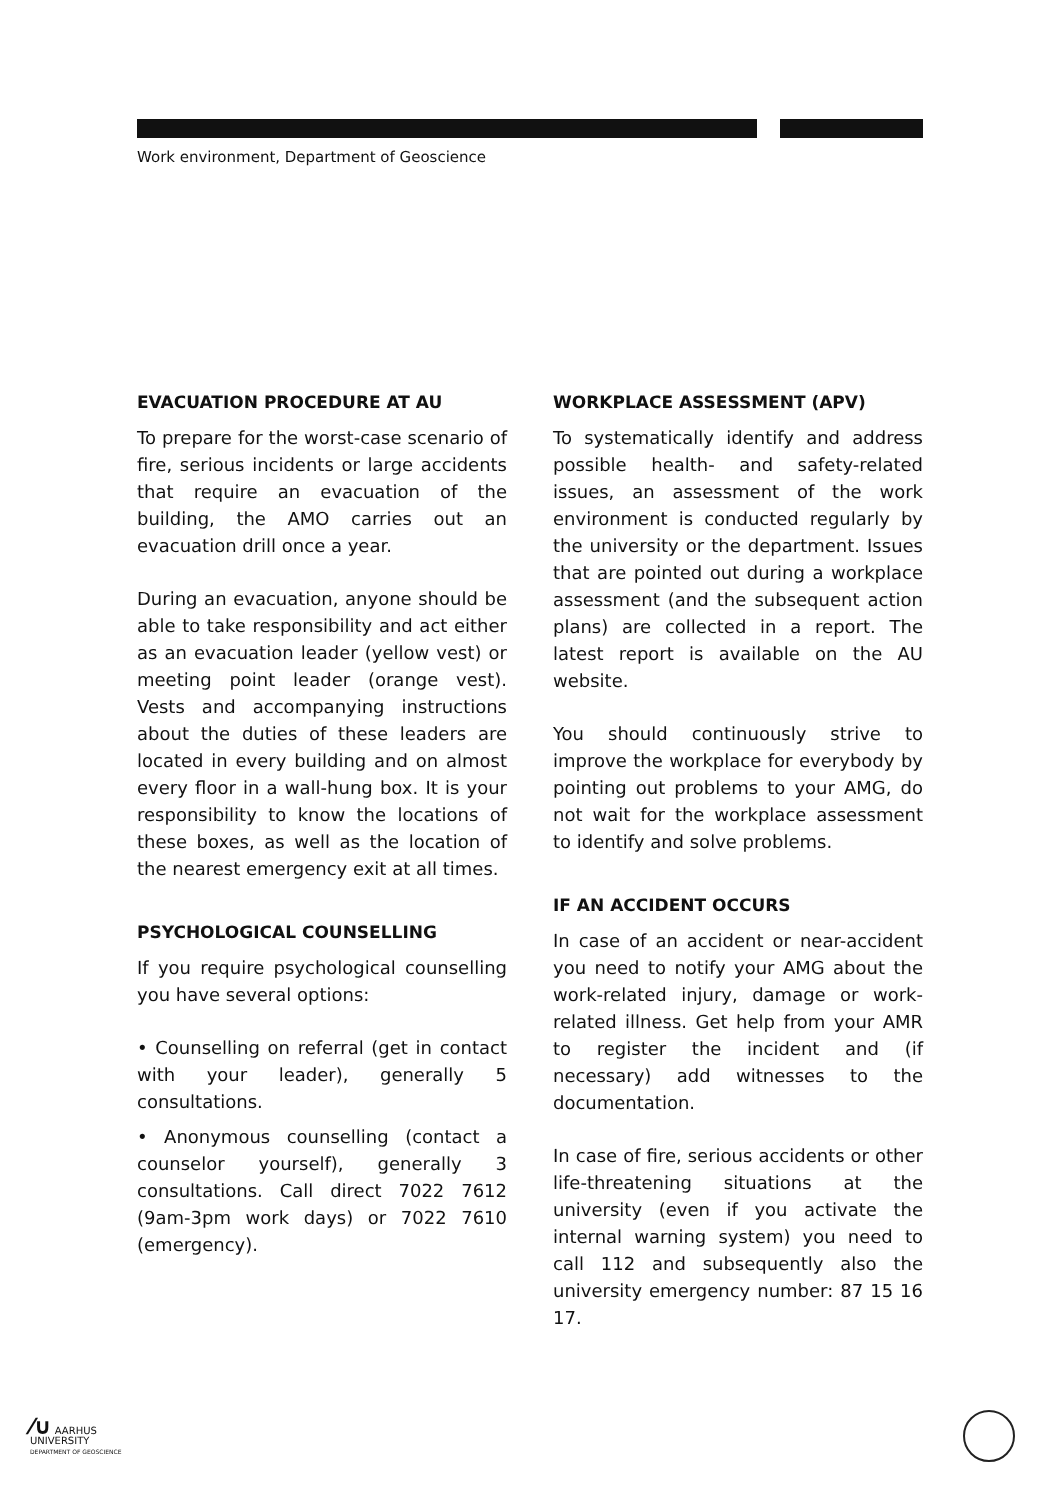Work environment, Department of Geoscience
EVACUATION PROCEDURE AT AU
To prepare for the worst-case scenario of fire, serious incidents or large accidents that require an evacuation of the building, the AMO carries out an evacuation drill once a year.
During an evacuation, anyone should be able to take responsibility and act either as an evacuation leader (yellow vest) or meeting point leader (orange vest). Vests and accompanying instructions about the duties of these leaders are located in every building and on almost every floor in a wall-hung box. It is your responsibility to know the locations of these boxes, as well as the location of the nearest emergency exit at all times.
PSYCHOLOGICAL COUNSELLING
If you require psychological counselling you have several options:
• Counselling on referral (get in contact with your leader), generally 5 consultations.
• Anonymous counselling (contact a counselor yourself), generally 3 consultations. Call direct 7022 7612 (9am-3pm work days) or 7022 7610 (emergency).
WORKPLACE ASSESSMENT (APV)
To systematically identify and address possible health- and safety-related issues, an assessment of the work environment is conducted regularly by the university or the department. Issues that are pointed out during a workplace assessment (and the subsequent action plans) are collected in a report. The latest report is available on the AU website.
You should continuously strive to improve the workplace for everybody by pointing out problems to your AMG, do not wait for the workplace assessment to identify and solve problems.
IF AN ACCIDENT OCCURS
In case of an accident or near-accident you need to notify your AMG about the work-related injury, damage or work-related illness. Get help from your AMR to register the incident and (if necessary) add witnesses to the documentation.
In case of fire, serious accidents or other life-threatening situations at the university (even if you activate the internal warning system) you need to call 112 and subsequently also the university emergency number: 87 15 16 17.
⁄∪ AARHUS
UNIVERSITY
DEPARTMENT OF GEOSCIENCE